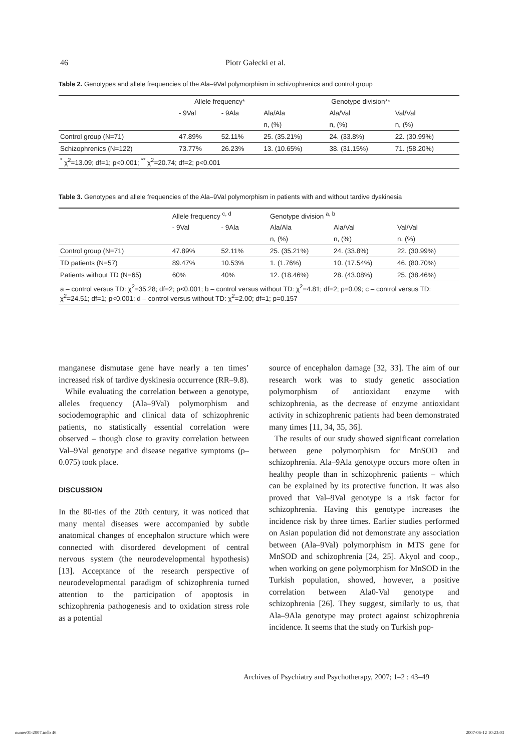46 Piotr Gałecki et al.
Table 2. Genotypes and allele frequencies of the Ala–9Val polymorphism in schizophrenics and control group
| | Allele frequency* | | Genotype division** | | |
| --- | --- | --- | --- | --- | --- |
| | - 9Val | - 9Ala | Ala/Ala | Ala/Val | Val/Val |
| | | | n, (%) | n, (%) | n, (%) |
| Control group (N=71) | 47.89% | 52.11% | 25. (35.21%) | 24. (33.8%) | 22. (30.99%) |
| Schizophrenics (N=122) | 73.77% | 26.23% | 13. (10.65%) | 38. (31.15%) | 71. (58.20%) |
| <sup>*</sup> χ<sup>2</sup>=13.09; df=1; p<0.001; <sup>**</sup> χ<sup>2</sup>=20.74; df=2; p<0.001 | | | | | |
Table 3. Genotypes and allele frequencies of the Ala–9Val polymorphism in patients with and without tardive dyskinesia
| | Allele frequency <sup>c, d</sup> | | Genotype division <sup>a, b</sup> | | |
| --- | --- | --- | --- | --- | --- |
| | - 9Val | - 9Ala | Ala/Ala | Ala/Val | Val/Val |
| | | | n, (%) | n, (%) | n, (%) |
| Control group (N=71) | 47.89% | 52.11% | 25. (35.21%) | 24. (33.8%) | 22. (30.99%) |
| TD patients (N=57) | 89.47% | 10.53% | 1. (1.76%) | 10. (17.54%) | 46. (80.70%) |
| Patients without TD (N=65) | 60% | 40% | 12. (18.46%) | 28. (43.08%) | 25. (38.46%) |
| a – control versus TD: χ<sup>2</sup>=35.28; df=2; p<0.001; b – control versus without TD: χ<sup>2</sup>=4.81; df=2; p=0.09; c – control versus TD: χ<sup>2</sup>=24.51; df=1; p<0.001; d – control versus without TD: χ<sup>2</sup>=2.00; df=1; p=0.157 | | | | | |
manganese dismutase gene have nearly a ten times’ increased risk of tardive dyskinesia occurrence (RR–9.8).
While evaluating the correlation between a genotype, alleles frequency (Ala–9Val) polymorphism and sociodemographic and clinical data of schizophrenic patients, no statistically essential correlation were observed – though close to gravity correlation between Val–9Val genotype and disease negative symptoms (p–0.075) took place.
DISCUSSION
In the 80-ties of the 20th century, it was noticed that many mental diseases were accompanied by subtle anatomical changes of encephalon structure which were connected with disordered development of central nervous system (the neurodevelopmental hypothesis) [13]. Acceptance of the research perspective of neurodevelopmental paradigm of schizophrenia turned attention to the participation of apoptosis in schizophrenia pathogenesis and to oxidation stress role as a potential
source of encephalon damage [32, 33]. The aim of our research work was to study genetic association polymorphism of antioxidant enzyme with schizophrenia, as the decrease of enzyme antioxidant activity in schizophrenic patients had been demonstrated many times [11, 34, 35, 36].
The results of our study showed significant correlation between gene polymorphism for MnSOD and schizophrenia. Ala–9Ala genotype occurs more often in healthy people than in schizophrenic patients – which can be explained by its protective function. It was also proved that Val–9Val genotype is a risk factor for schizophrenia. Having this genotype increases the incidence risk by three times. Earlier studies performed on Asian population did not demonstrate any association between (Ala–9Val) polymorphism in MTS gene for MnSOD and schizophrenia [24, 25]. Akyol and coop., when working on gene polymorphism for MnSOD in the Turkish population, showed, however, a positive correlation between Ala0-Val genotype and schizophrenia [26]. They suggest, similarly to us, that Ala–9Ala genotype may protect against schizophrenia incidence. It seems that the study on Turkish pop-
Archives of Psychiatry and Psychotherapy, 2007; 1–2 : 43–49
numer01-2007.indb 46 2007-06-12 10:23:03